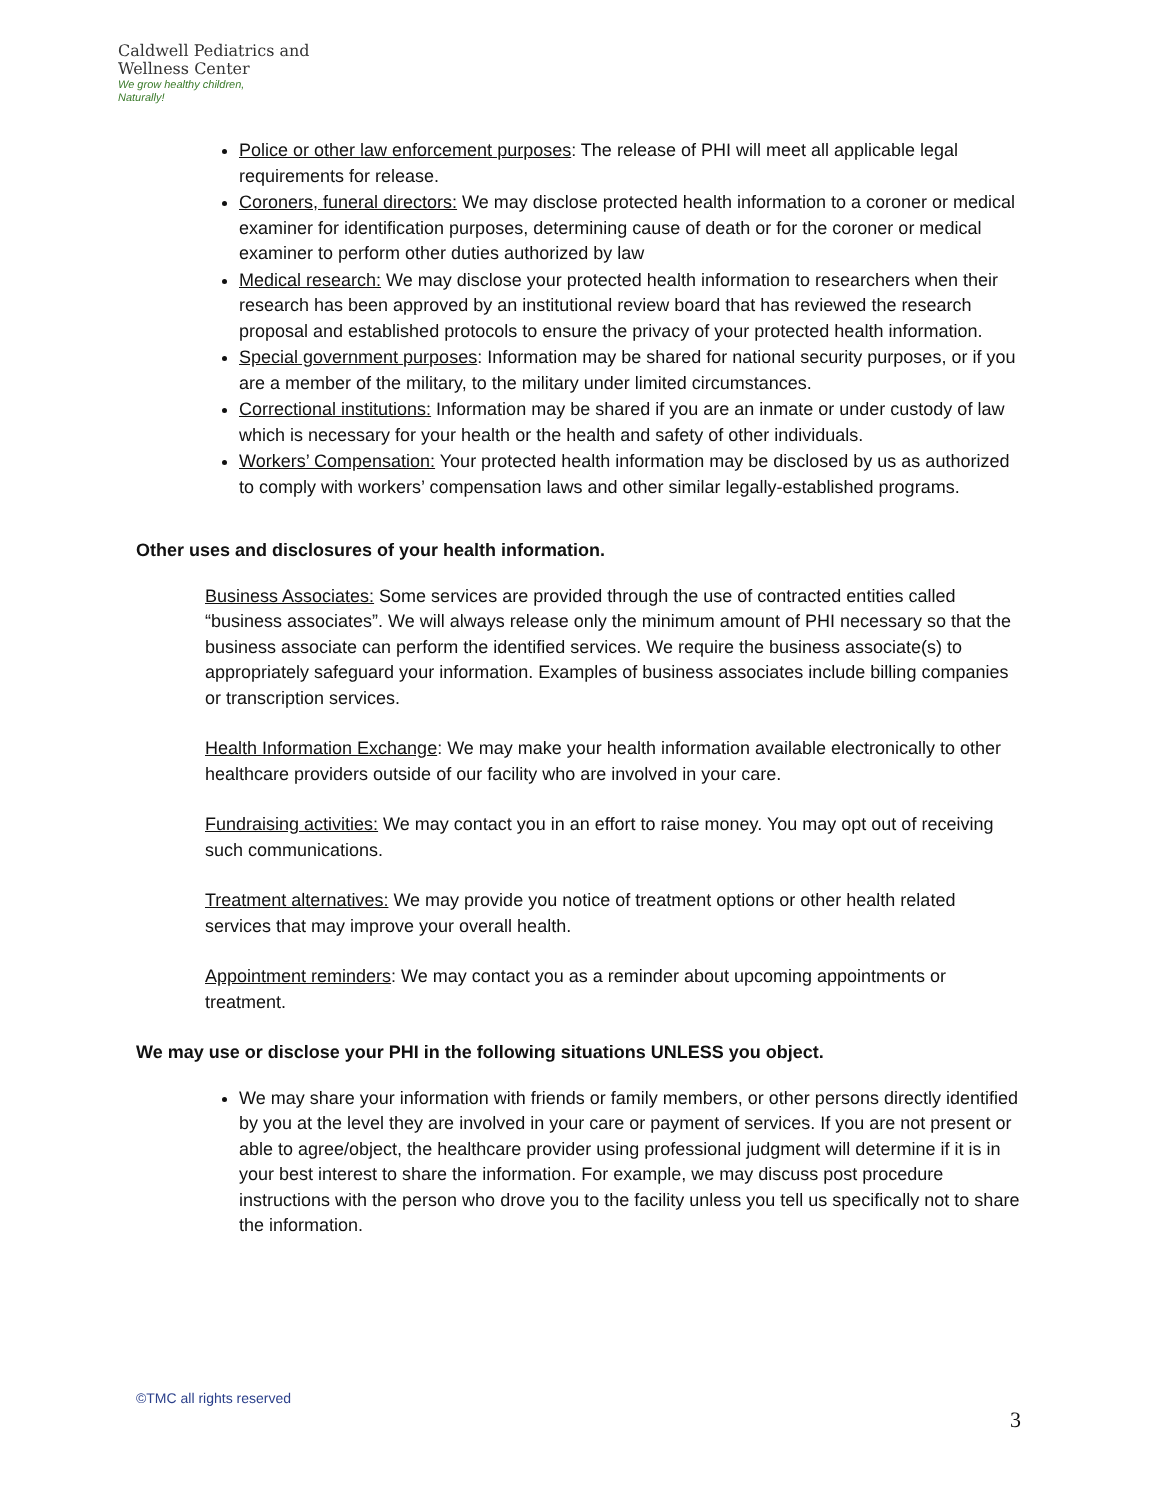Caldwell Pediatrics and Wellness Center
We grow healthy children,
Naturally!
Police or other law enforcement purposes: The release of PHI will meet all applicable legal requirements for release.
Coroners, funeral directors: We may disclose protected health information to a coroner or medical examiner for identification purposes, determining cause of death or for the coroner or medical examiner to perform other duties authorized by law
Medical research: We may disclose your protected health information to researchers when their research has been approved by an institutional review board that has reviewed the research proposal and established protocols to ensure the privacy of your protected health information.
Special government purposes: Information may be shared for national security purposes, or if you are a member of the military, to the military under limited circumstances.
Correctional institutions: Information may be shared if you are an inmate or under custody of law which is necessary for your health or the health and safety of other individuals.
Workers’ Compensation: Your protected health information may be disclosed by us as authorized to comply with workers’ compensation laws and other similar legally-established programs.
Other uses and disclosures of your health information.
Business Associates: Some services are provided through the use of contracted entities called “business associates”. We will always release only the minimum amount of PHI necessary so that the business associate can perform the identified services. We require the business associate(s) to appropriately safeguard your information. Examples of business associates include billing companies or transcription services.
Health Information Exchange: We may make your health information available electronically to other healthcare providers outside of our facility who are involved in your care.
Fundraising activities: We may contact you in an effort to raise money. You may opt out of receiving such communications.
Treatment alternatives: We may provide you notice of treatment options or other health related services that may improve your overall health.
Appointment reminders: We may contact you as a reminder about upcoming appointments or treatment.
We may use or disclose your PHI in the following situations UNLESS you object.
We may share your information with friends or family members, or other persons directly identified by you at the level they are involved in your care or payment of services. If you are not present or able to agree/object, the healthcare provider using professional judgment will determine if it is in your best interest to share the information. For example, we may discuss post procedure instructions with the person who drove you to the facility unless you tell us specifically not to share the information.
©TMC all rights reserved
3